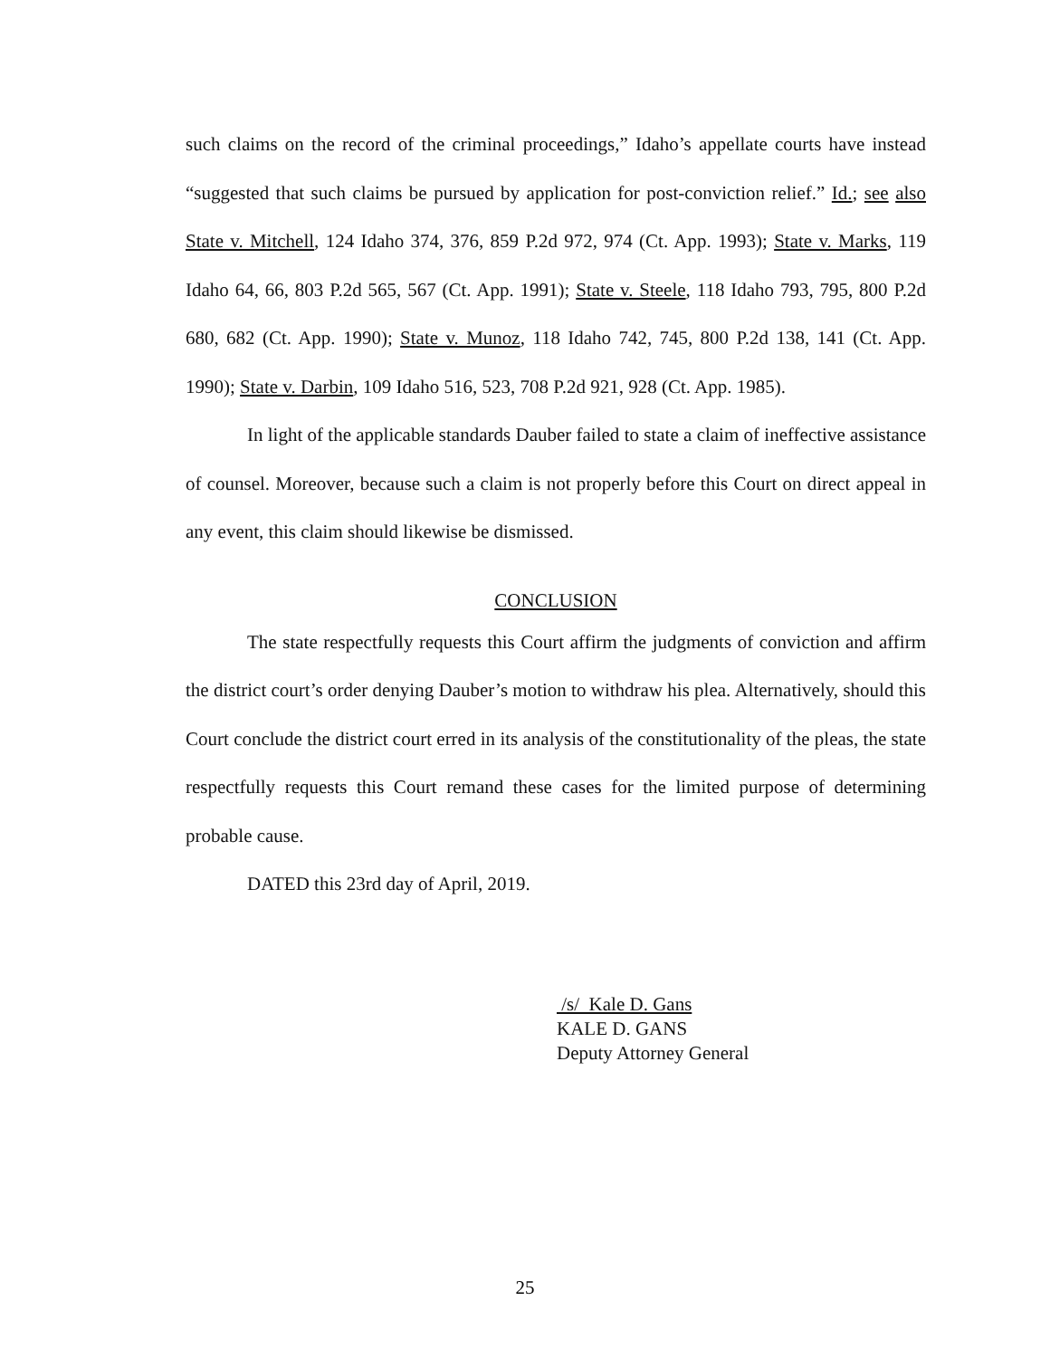such claims on the record of the criminal proceedings,” Idaho’s appellate courts have instead “suggested that such claims be pursued by application for post-conviction relief.” Id.; see also State v. Mitchell, 124 Idaho 374, 376, 859 P.2d 972, 974 (Ct. App. 1993); State v. Marks, 119 Idaho 64, 66, 803 P.2d 565, 567 (Ct. App. 1991); State v. Steele, 118 Idaho 793, 795, 800 P.2d 680, 682 (Ct. App. 1990); State v. Munoz, 118 Idaho 742, 745, 800 P.2d 138, 141 (Ct. App. 1990); State v. Darbin, 109 Idaho 516, 523, 708 P.2d 921, 928 (Ct. App. 1985).
In light of the applicable standards Dauber failed to state a claim of ineffective assistance of counsel. Moreover, because such a claim is not properly before this Court on direct appeal in any event, this claim should likewise be dismissed.
CONCLUSION
The state respectfully requests this Court affirm the judgments of conviction and affirm the district court’s order denying Dauber’s motion to withdraw his plea. Alternatively, should this Court conclude the district court erred in its analysis of the constitutionality of the pleas, the state respectfully requests this Court remand these cases for the limited purpose of determining probable cause.
DATED this 23rd day of April, 2019.
/s/ Kale D. Gans
KALE D. GANS
Deputy Attorney General
25